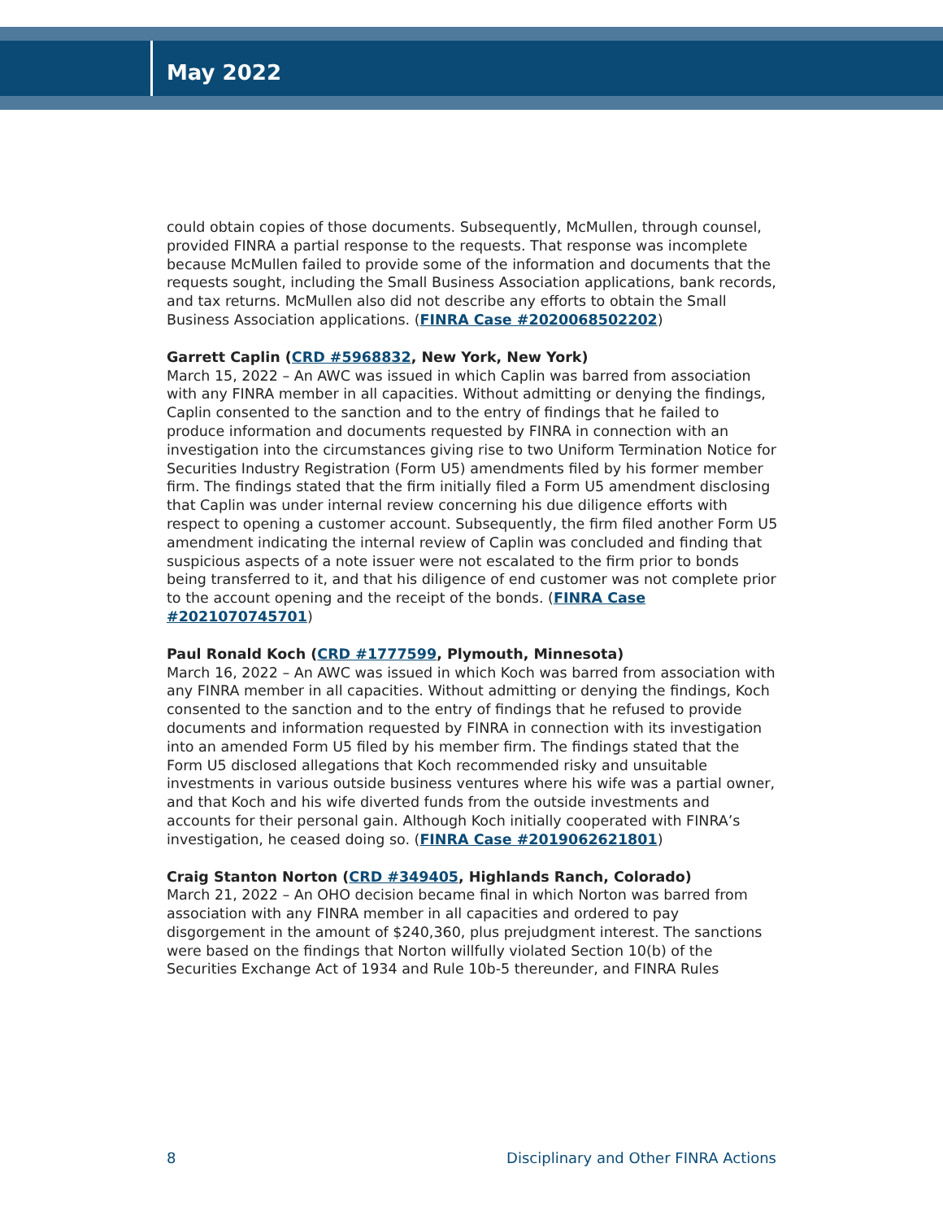May 2022
could obtain copies of those documents. Subsequently, McMullen, through counsel, provided FINRA a partial response to the requests. That response was incomplete because McMullen failed to provide some of the information and documents that the requests sought, including the Small Business Association applications, bank records, and tax returns. McMullen also did not describe any efforts to obtain the Small Business Association applications. (FINRA Case #2020068502202)
Garrett Caplin (CRD #5968832, New York, New York)
March 15, 2022 – An AWC was issued in which Caplin was barred from association with any FINRA member in all capacities. Without admitting or denying the findings, Caplin consented to the sanction and to the entry of findings that he failed to produce information and documents requested by FINRA in connection with an investigation into the circumstances giving rise to two Uniform Termination Notice for Securities Industry Registration (Form U5) amendments filed by his former member firm. The findings stated that the firm initially filed a Form U5 amendment disclosing that Caplin was under internal review concerning his due diligence efforts with respect to opening a customer account. Subsequently, the firm filed another Form U5 amendment indicating the internal review of Caplin was concluded and finding that suspicious aspects of a note issuer were not escalated to the firm prior to bonds being transferred to it, and that his diligence of end customer was not complete prior to the account opening and the receipt of the bonds. (FINRA Case #2021070745701)
Paul Ronald Koch (CRD #1777599, Plymouth, Minnesota)
March 16, 2022 – An AWC was issued in which Koch was barred from association with any FINRA member in all capacities. Without admitting or denying the findings, Koch consented to the sanction and to the entry of findings that he refused to provide documents and information requested by FINRA in connection with its investigation into an amended Form U5 filed by his member firm. The findings stated that the Form U5 disclosed allegations that Koch recommended risky and unsuitable investments in various outside business ventures where his wife was a partial owner, and that Koch and his wife diverted funds from the outside investments and accounts for their personal gain. Although Koch initially cooperated with FINRA’s investigation, he ceased doing so. (FINRA Case #2019062621801)
Craig Stanton Norton (CRD #349405, Highlands Ranch, Colorado)
March 21, 2022 – An OHO decision became final in which Norton was barred from association with any FINRA member in all capacities and ordered to pay disgorgement in the amount of $240,360, plus prejudgment interest. The sanctions were based on the findings that Norton willfully violated Section 10(b) of the Securities Exchange Act of 1934 and Rule 10b-5 thereunder, and FINRA Rules
8 Disciplinary and Other FINRA Actions